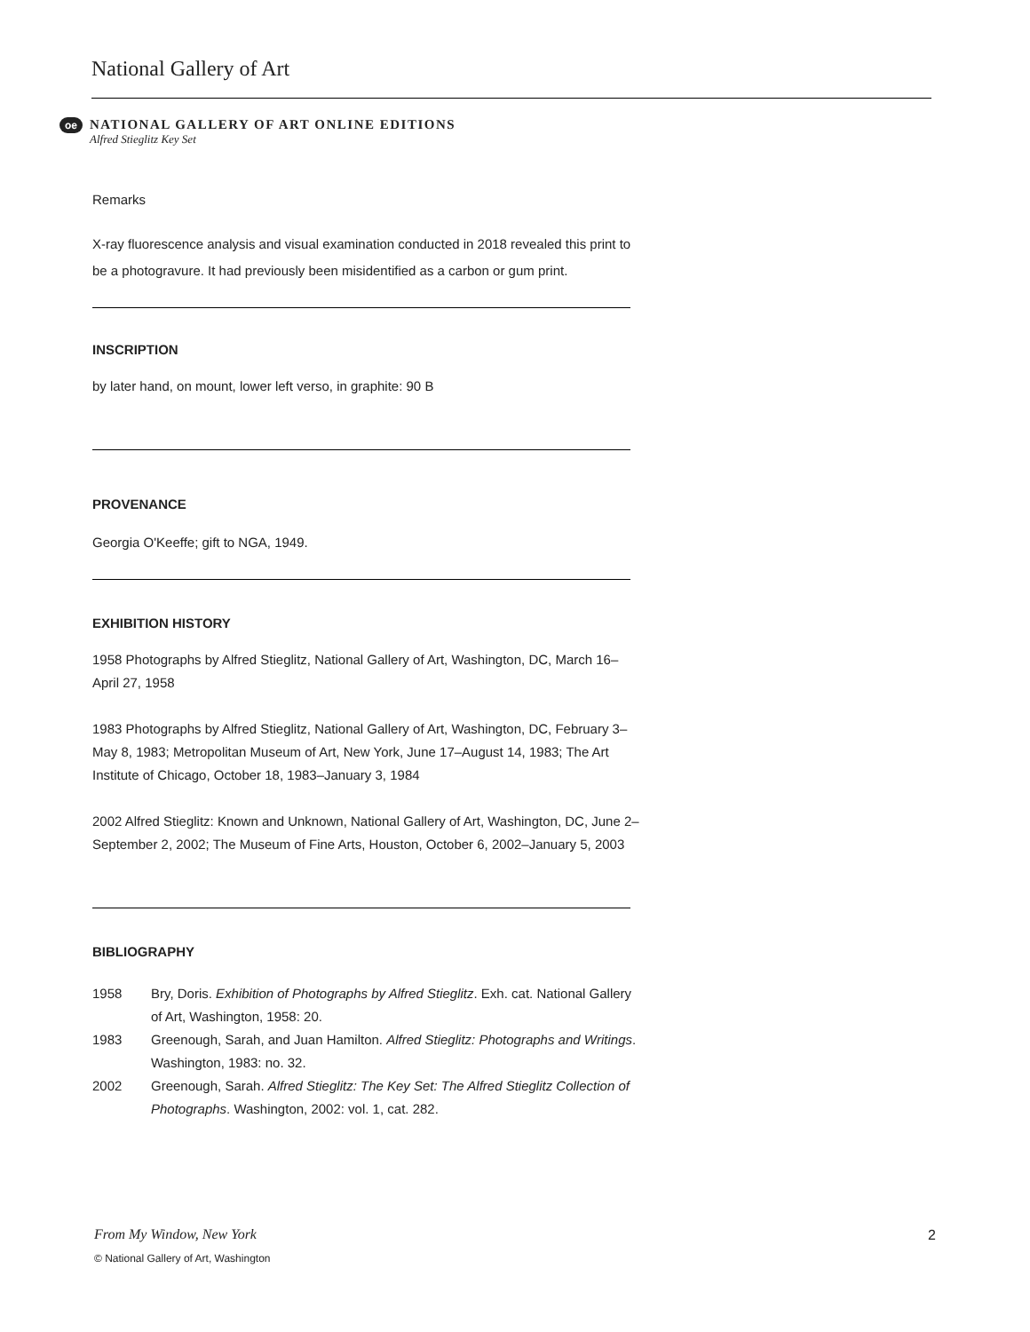National Gallery of Art
oe
NATIONAL GALLERY OF ART ONLINE EDITIONS
Alfred Stieglitz Key Set
Remarks
X-ray fluorescence analysis and visual examination conducted in 2018 revealed this print to be a photogravure. It had previously been misidentified as a carbon or gum print.
INSCRIPTION
by later hand, on mount, lower left verso, in graphite: 90 B
PROVENANCE
Georgia O'Keeffe; gift to NGA, 1949.
EXHIBITION HISTORY
1958 Photographs by Alfred Stieglitz, National Gallery of Art, Washington, DC, March 16–April 27, 1958
1983 Photographs by Alfred Stieglitz, National Gallery of Art, Washington, DC, February 3–May 8, 1983; Metropolitan Museum of Art, New York, June 17–August 14, 1983; The Art Institute of Chicago, October 18, 1983–January 3, 1984
2002 Alfred Stieglitz: Known and Unknown, National Gallery of Art, Washington, DC, June 2–September 2, 2002; The Museum of Fine Arts, Houston, October 6, 2002–January 5, 2003
BIBLIOGRAPHY
1958 Bry, Doris. Exhibition of Photographs by Alfred Stieglitz. Exh. cat. National Gallery of Art, Washington, 1958: 20.
1983 Greenough, Sarah, and Juan Hamilton. Alfred Stieglitz: Photographs and Writings. Washington, 1983: no. 32.
2002 Greenough, Sarah. Alfred Stieglitz: The Key Set: The Alfred Stieglitz Collection of Photographs. Washington, 2002: vol. 1, cat. 282.
From My Window, New York 2
© National Gallery of Art, Washington